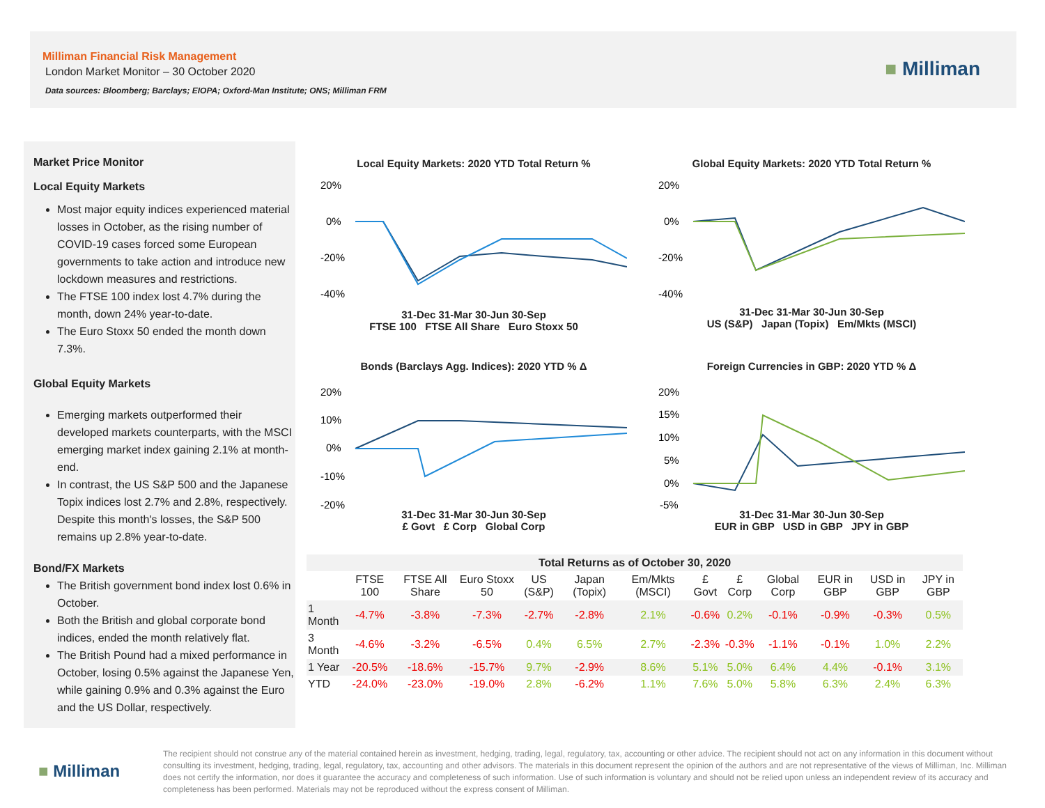Milliman Financial Risk Management
London Market Monitor – 30 October 2020
Data sources: Bloomberg; Barclays; EIOPA; Oxford-Man Institute; ONS; Milliman FRM
■ Milliman
Market Price Monitor
Local Equity Markets
Most major equity indices experienced material losses in October, as the rising number of COVID-19 cases forced some European governments to take action and introduce new lockdown measures and restrictions.
The FTSE 100 index lost 4.7% during the month, down 24% year-to-date.
The Euro Stoxx 50 ended the month down 7.3%.
Global Equity Markets
Emerging markets outperformed their developed markets counterparts, with the MSCI emerging market index gaining 2.1% at month-end.
In contrast, the US S&P 500 and the Japanese Topix indices lost 2.7% and 2.8%, respectively. Despite this month's losses, the S&P 500 remains up 2.8% year-to-date.
Bond/FX Markets
The British government bond index lost 0.6% in October.
Both the British and global corporate bond indices, ended the month relatively flat.
The British Pound had a mixed performance in October, losing 0.5% against the Japanese Yen, while gaining 0.9% and 0.3% against the Euro and the US Dollar, respectively.
Local Equity Markets: 2020 YTD Total Return %
20%
0%
-20%
-40%
31-Dec 31-Mar 30-Jun 30-Sep
FTSE 100 FTSE All Share Euro Stoxx 50
Global Equity Markets: 2020 YTD Total Return %
20%
0%
-20%
-40%
31-Dec 31-Mar 30-Jun 30-Sep
US (S&P) Japan (Topix) Em/Mkts (MSCI)
Bonds (Barclays Agg. Indices): 2020 YTD % Δ
20%
10%
0%
-10%
-20%
31-Dec 31-Mar 30-Jun 30-Sep
£ Govt £ Corp Global Corp
Foreign Currencies in GBP: 2020 YTD % Δ
20%
15%
10%
5%
0%
-5%
31-Dec 31-Mar 30-Jun 30-Sep
EUR in GBP USD in GBP JPY in GBP
| Total Returns as of October 30, 2020 | | | | | | | | | | | | |
| --- | --- | --- | --- | --- | --- | --- | --- | --- | --- | --- | --- | --- |
| | FTSE 100 | FTSE All Share | Euro Stoxx 50 | US (S&P) | Japan (Topix) | Em/Mkts (MSCI) | £ Govt | £ Corp | Global Corp | EUR in GBP | USD in GBP | JPY in GBP |
| 1 Month | -4.7% | -3.8% | -7.3% | -2.7% | -2.8% | 2.1% | -0.6% | 0.2% | -0.1% | -0.9% | -0.3% | 0.5% |
| 3 Month | -4.6% | -3.2% | -6.5% | 0.4% | 6.5% | 2.7% | -2.3% | -0.3% | -1.1% | -0.1% | 1.0% | 2.2% |
| 1 Year | -20.5% | -18.6% | -15.7% | 9.7% | -2.9% | 8.6% | 5.1% | 5.0% | 6.4% | 4.4% | -0.1% | 3.1% |
| YTD | -24.0% | -23.0% | -19.0% | 2.8% | -6.2% | 1.1% | 7.6% | 5.0% | 5.8% | 6.3% | 2.4% | 6.3% |
■ Milliman
The recipient should not construe any of the material contained herein as investment, hedging, trading, legal, regulatory, tax, accounting or other advice. The recipient should not act on any information in this document without consulting its investment, hedging, trading, legal, regulatory, tax, accounting and other advisors. The materials in this document represent the opinion of the authors and are not representative of the views of Milliman, Inc. Milliman does not certify the information, nor does it guarantee the accuracy and completeness of such information. Use of such information is voluntary and should not be relied upon unless an independent review of its accuracy and completeness has been performed. Materials may not be reproduced without the express consent of Milliman.